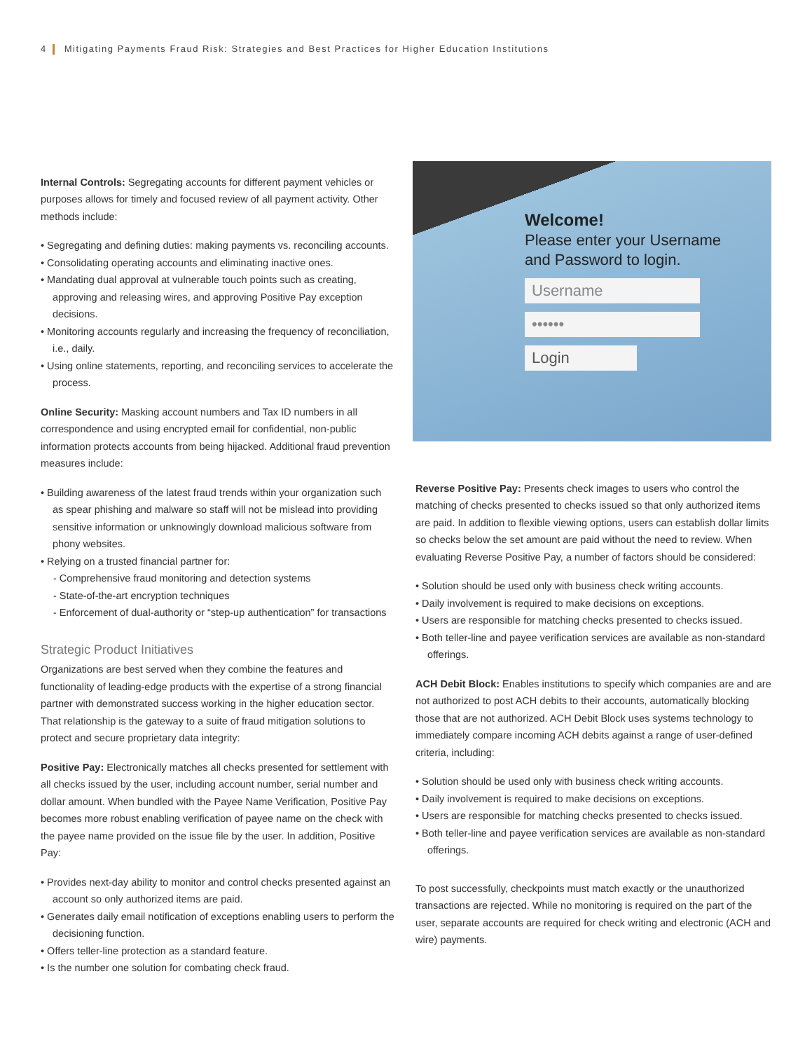4 Mitigating Payments Fraud Risk: Strategies and Best Practices for Higher Education Institutions
Internal Controls: Segregating accounts for different payment vehicles or purposes allows for timely and focused review of all payment activity. Other methods include:
• Segregating and defining duties: making payments vs. reconciling accounts.
• Consolidating operating accounts and eliminating inactive ones.
• Mandating dual approval at vulnerable touch points such as creating, approving and releasing wires, and approving Positive Pay exception decisions.
• Monitoring accounts regularly and increasing the frequency of reconciliation, i.e., daily.
• Using online statements, reporting, and reconciling services to accelerate the process.
Online Security: Masking account numbers and Tax ID numbers in all correspondence and using encrypted email for confidential, non-public information protects accounts from being hijacked. Additional fraud prevention measures include:
• Building awareness of the latest fraud trends within your organization such as spear phishing and malware so staff will not be mislead into providing sensitive information or unknowingly download malicious software from phony websites.
• Relying on a trusted financial partner for:
- Comprehensive fraud monitoring and detection systems
- State-of-the-art encryption techniques
- Enforcement of dual-authority or “step-up authentication” for transactions
Strategic Product Initiatives
Organizations are best served when they combine the features and functionality of leading-edge products with the expertise of a strong financial partner with demonstrated success working in the higher education sector. That relationship is the gateway to a suite of fraud mitigation solutions to protect and secure proprietary data integrity:
Positive Pay: Electronically matches all checks presented for settlement with all checks issued by the user, including account number, serial number and dollar amount. When bundled with the Payee Name Verification, Positive Pay becomes more robust enabling verification of payee name on the check with the payee name provided on the issue file by the user. In addition, Positive Pay:
• Provides next-day ability to monitor and control checks presented against an account so only authorized items are paid.
• Generates daily email notification of exceptions enabling users to perform the decisioning function.
• Offers teller-line protection as a standard feature.
• Is the number one solution for combating check fraud.
Welcome!
Please enter your Username
and Password to login.
Username
••••••
Login
Reverse Positive Pay: Presents check images to users who control the matching of checks presented to checks issued so that only authorized items are paid. In addition to flexible viewing options, users can establish dollar limits so checks below the set amount are paid without the need to review. When evaluating Reverse Positive Pay, a number of factors should be considered:
• Solution should be used only with business check writing accounts.
• Daily involvement is required to make decisions on exceptions.
• Users are responsible for matching checks presented to checks issued.
• Both teller-line and payee verification services are available as non-standard offerings.
ACH Debit Block: Enables institutions to specify which companies are and are not authorized to post ACH debits to their accounts, automatically blocking those that are not authorized. ACH Debit Block uses systems technology to immediately compare incoming ACH debits against a range of user-defined criteria, including:
• Solution should be used only with business check writing accounts.
• Daily involvement is required to make decisions on exceptions.
• Users are responsible for matching checks presented to checks issued.
• Both teller-line and payee verification services are available as non-standard offerings.
To post successfully, checkpoints must match exactly or the unauthorized transactions are rejected. While no monitoring is required on the part of the user, separate accounts are required for check writing and electronic (ACH and wire) payments.